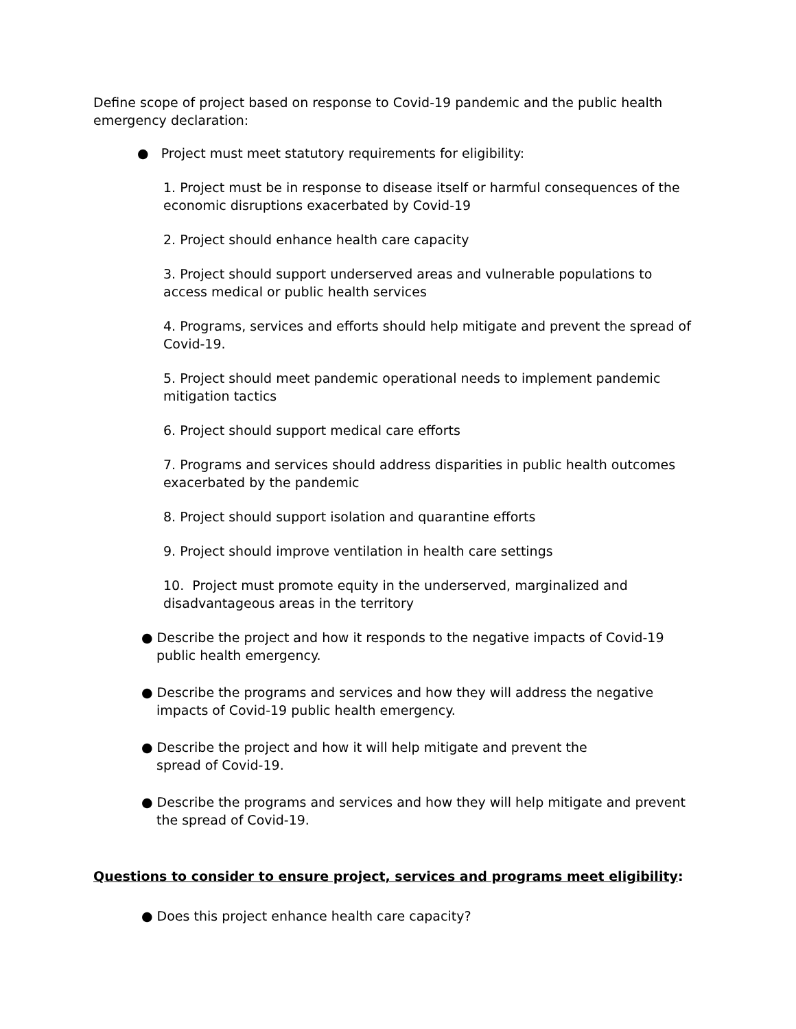Define scope of project based on response to Covid-19 pandemic and the public health emergency declaration:
● Project must meet statutory requirements for eligibility:
1. Project must be in response to disease itself or harmful consequences of the economic disruptions exacerbated by Covid-19
2. Project should enhance health care capacity
3. Project should support underserved areas and vulnerable populations to access medical or public health services
4. Programs, services and efforts should help mitigate and prevent the spread of Covid-19.
5. Project should meet pandemic operational needs to implement pandemic mitigation tactics
6. Project should support medical care efforts
7. Programs and services should address disparities in public health outcomes exacerbated by the pandemic
8. Project should support isolation and quarantine efforts
9. Project should improve ventilation in health care settings
10. Project must promote equity in the underserved, marginalized and disadvantageous areas in the territory
● Describe the project and how it responds to the negative impacts of Covid-19 public health emergency.
● Describe the programs and services and how they will address the negative impacts of Covid-19 public health emergency.
● Describe the project and how it will help mitigate and prevent the
spread of Covid-19.
● Describe the programs and services and how they will help mitigate and prevent the spread of Covid-19.
Questions to consider to ensure project, services and programs meet eligibility:
● Does this project enhance health care capacity?